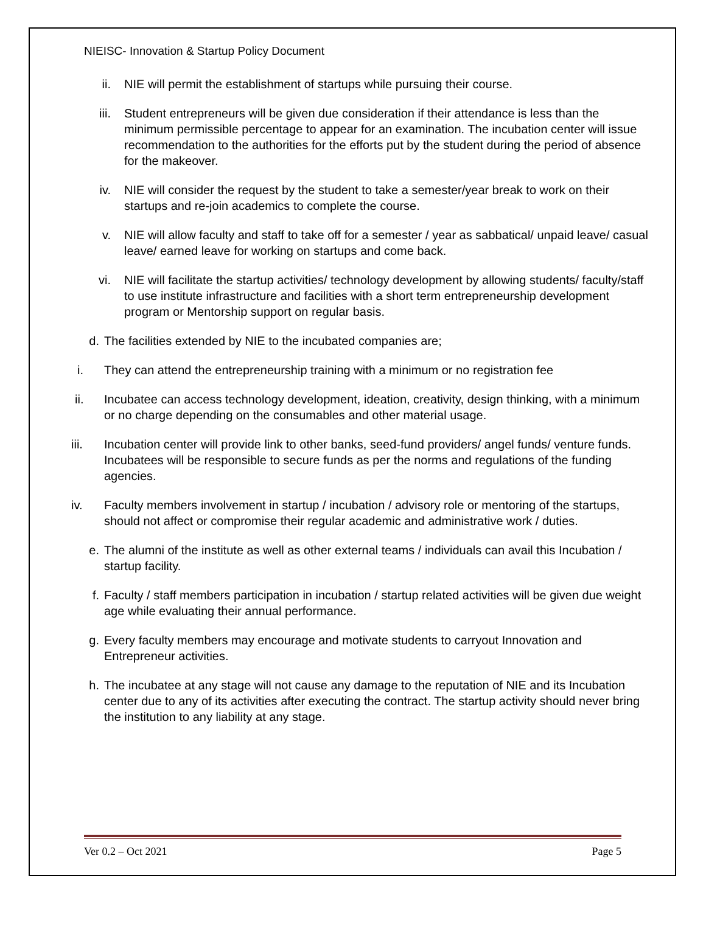NIEISC- Innovation & Startup Policy Document
ii. NIE will permit the establishment of startups while pursuing their course.
iii. Student entrepreneurs will be given due consideration if their attendance is less than the minimum permissible percentage to appear for an examination. The incubation center will issue recommendation to the authorities for the efforts put by the student during the period of absence for the makeover.
iv. NIE will consider the request by the student to take a semester/year break to work on their startups and re-join academics to complete the course.
v. NIE will allow faculty and staff to take off for a semester / year as sabbatical/ unpaid leave/ casual leave/ earned leave for working on startups and come back.
vi. NIE will facilitate the startup activities/ technology development by allowing students/ faculty/staff to use institute infrastructure and facilities with a short term entrepreneurship development program or Mentorship support on regular basis.
d. The facilities extended by NIE to the incubated companies are;
i. They can attend the entrepreneurship training with a minimum or no registration fee
ii. Incubatee can access technology development, ideation, creativity, design thinking, with a minimum or no charge depending on the consumables and other material usage.
iii. Incubation center will provide link to other banks, seed-fund providers/ angel funds/ venture funds. Incubatees will be responsible to secure funds as per the norms and regulations of the funding agencies.
iv. Faculty members involvement in startup / incubation / advisory role or mentoring of the startups, should not affect or compromise their regular academic and administrative work / duties.
e. The alumni of the institute as well as other external teams / individuals can avail this Incubation / startup facility.
f. Faculty / staff members participation in incubation / startup related activities will be given due weight age while evaluating their annual performance.
g. Every faculty members may encourage and motivate students to carryout Innovation and Entrepreneur activities.
h. The incubatee at any stage will not cause any damage to the reputation of NIE and its Incubation center due to any of its activities after executing the contract. The startup activity should never bring the institution to any liability at any stage.
Ver 0.2 – Oct 2021 Page 5